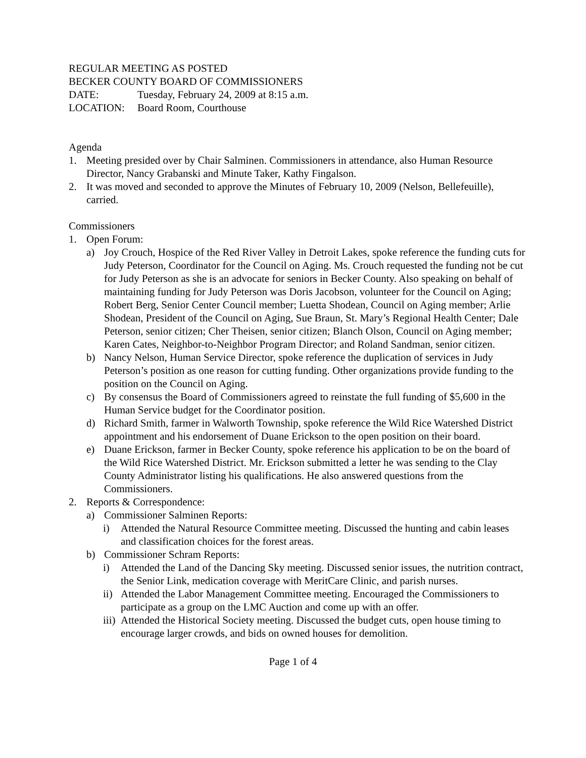REGULAR MEETING AS POSTED
BECKER COUNTY BOARD OF COMMISSIONERS
DATE: Tuesday, February 24, 2009 at 8:15 a.m.
LOCATION: Board Room, Courthouse
Agenda
1. Meeting presided over by Chair Salminen. Commissioners in attendance, also Human Resource Director, Nancy Grabanski and Minute Taker, Kathy Fingalson.
2. It was moved and seconded to approve the Minutes of February 10, 2009 (Nelson, Bellefeuille), carried.
Commissioners
1. Open Forum:
a) Joy Crouch, Hospice of the Red River Valley in Detroit Lakes, spoke reference the funding cuts for Judy Peterson, Coordinator for the Council on Aging. Ms. Crouch requested the funding not be cut for Judy Peterson as she is an advocate for seniors in Becker County. Also speaking on behalf of maintaining funding for Judy Peterson was Doris Jacobson, volunteer for the Council on Aging; Robert Berg, Senior Center Council member; Luetta Shodean, Council on Aging member; Arlie Shodean, President of the Council on Aging, Sue Braun, St. Mary’s Regional Health Center; Dale Peterson, senior citizen; Cher Theisen, senior citizen; Blanch Olson, Council on Aging member; Karen Cates, Neighbor-to-Neighbor Program Director; and Roland Sandman, senior citizen.
b) Nancy Nelson, Human Service Director, spoke reference the duplication of services in Judy Peterson’s position as one reason for cutting funding. Other organizations provide funding to the position on the Council on Aging.
c) By consensus the Board of Commissioners agreed to reinstate the full funding of $5,600 in the Human Service budget for the Coordinator position.
d) Richard Smith, farmer in Walworth Township, spoke reference the Wild Rice Watershed District appointment and his endorsement of Duane Erickson to the open position on their board.
e) Duane Erickson, farmer in Becker County, spoke reference his application to be on the board of the Wild Rice Watershed District. Mr. Erickson submitted a letter he was sending to the Clay County Administrator listing his qualifications. He also answered questions from the Commissioners.
2. Reports & Correspondence:
a) Commissioner Salminen Reports:
i) Attended the Natural Resource Committee meeting. Discussed the hunting and cabin leases and classification choices for the forest areas.
b) Commissioner Schram Reports:
i) Attended the Land of the Dancing Sky meeting. Discussed senior issues, the nutrition contract, the Senior Link, medication coverage with MeritCare Clinic, and parish nurses.
ii) Attended the Labor Management Committee meeting. Encouraged the Commissioners to participate as a group on the LMC Auction and come up with an offer.
iii) Attended the Historical Society meeting. Discussed the budget cuts, open house timing to encourage larger crowds, and bids on owned houses for demolition.
Page 1 of 4